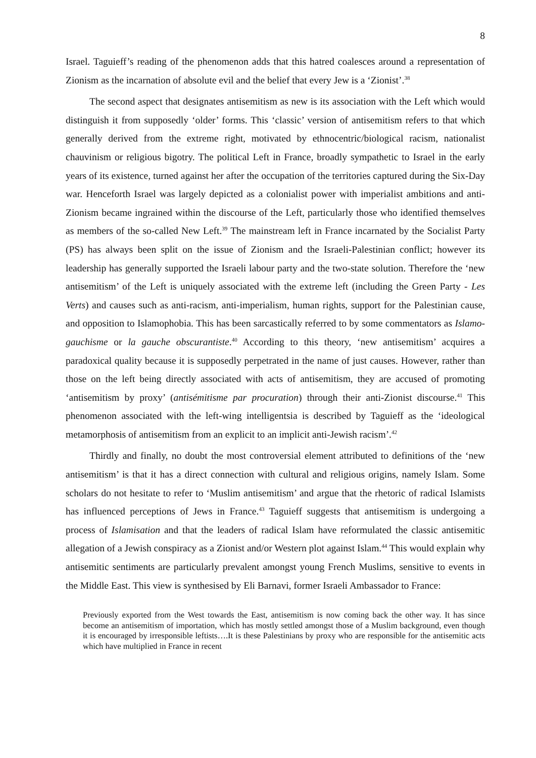8
Israel. Taguieff’s reading of the phenomenon adds that this hatred coalesces around a representation of Zionism as the incarnation of absolute evil and the belief that every Jew is a ‘Zionist’.<sup>38</sup>
The second aspect that designates antisemitism as new is its association with the Left which would distinguish it from supposedly ‘older’ forms. This ‘classic’ version of antisemitism refers to that which generally derived from the extreme right, motivated by ethnocentric/biological racism, nationalist chauvinism or religious bigotry. The political Left in France, broadly sympathetic to Israel in the early years of its existence, turned against her after the occupation of the territories captured during the Six-Day war. Henceforth Israel was largely depicted as a colonialist power with imperialist ambitions and anti-Zionism became ingrained within the discourse of the Left, particularly those who identified themselves as members of the so-called New Left.<sup>39</sup> The mainstream left in France incarnated by the Socialist Party (PS) has always been split on the issue of Zionism and the Israeli-Palestinian conflict; however its leadership has generally supported the Israeli labour party and the two-state solution. Therefore the ‘new antisemitism’ of the Left is uniquely associated with the extreme left (including the Green Party - Les Verts) and causes such as anti-racism, anti-imperialism, human rights, support for the Palestinian cause, and opposition to Islamophobia. This has been sarcastically referred to by some commentators as Islamo-gauchisme or la gauche obscurantiste.<sup>40</sup> According to this theory, ‘new antisemitism’ acquires a paradoxical quality because it is supposedly perpetrated in the name of just causes. However, rather than those on the left being directly associated with acts of antisemitism, they are accused of promoting ‘antisemitism by proxy’ (antisémitisme par procuration) through their anti-Zionist discourse.<sup>41</sup> This phenomenon associated with the left-wing intelligentsia is described by Taguieff as the ‘ideological metamorphosis of antisemitism from an explicit to an implicit anti-Jewish racism’.<sup>42</sup>
Thirdly and finally, no doubt the most controversial element attributed to definitions of the ‘new antisemitism’ is that it has a direct connection with cultural and religious origins, namely Islam. Some scholars do not hesitate to refer to ‘Muslim antisemitism’ and argue that the rhetoric of radical Islamists has influenced perceptions of Jews in France.<sup>43</sup> Taguieff suggests that antisemitism is undergoing a process of Islamisation and that the leaders of radical Islam have reformulated the classic antisemitic allegation of a Jewish conspiracy as a Zionist and/or Western plot against Islam.<sup>44</sup> This would explain why antisemitic sentiments are particularly prevalent amongst young French Muslims, sensitive to events in the Middle East. This view is synthesised by Eli Barnavi, former Israeli Ambassador to France:
Previously exported from the West towards the East, antisemitism is now coming back the other way. It has since become an antisemitism of importation, which has mostly settled amongst those of a Muslim background, even though it is encouraged by irresponsible leftists….It is these Palestinians by proxy who are responsible for the antisemitic acts which have multiplied in France in recent